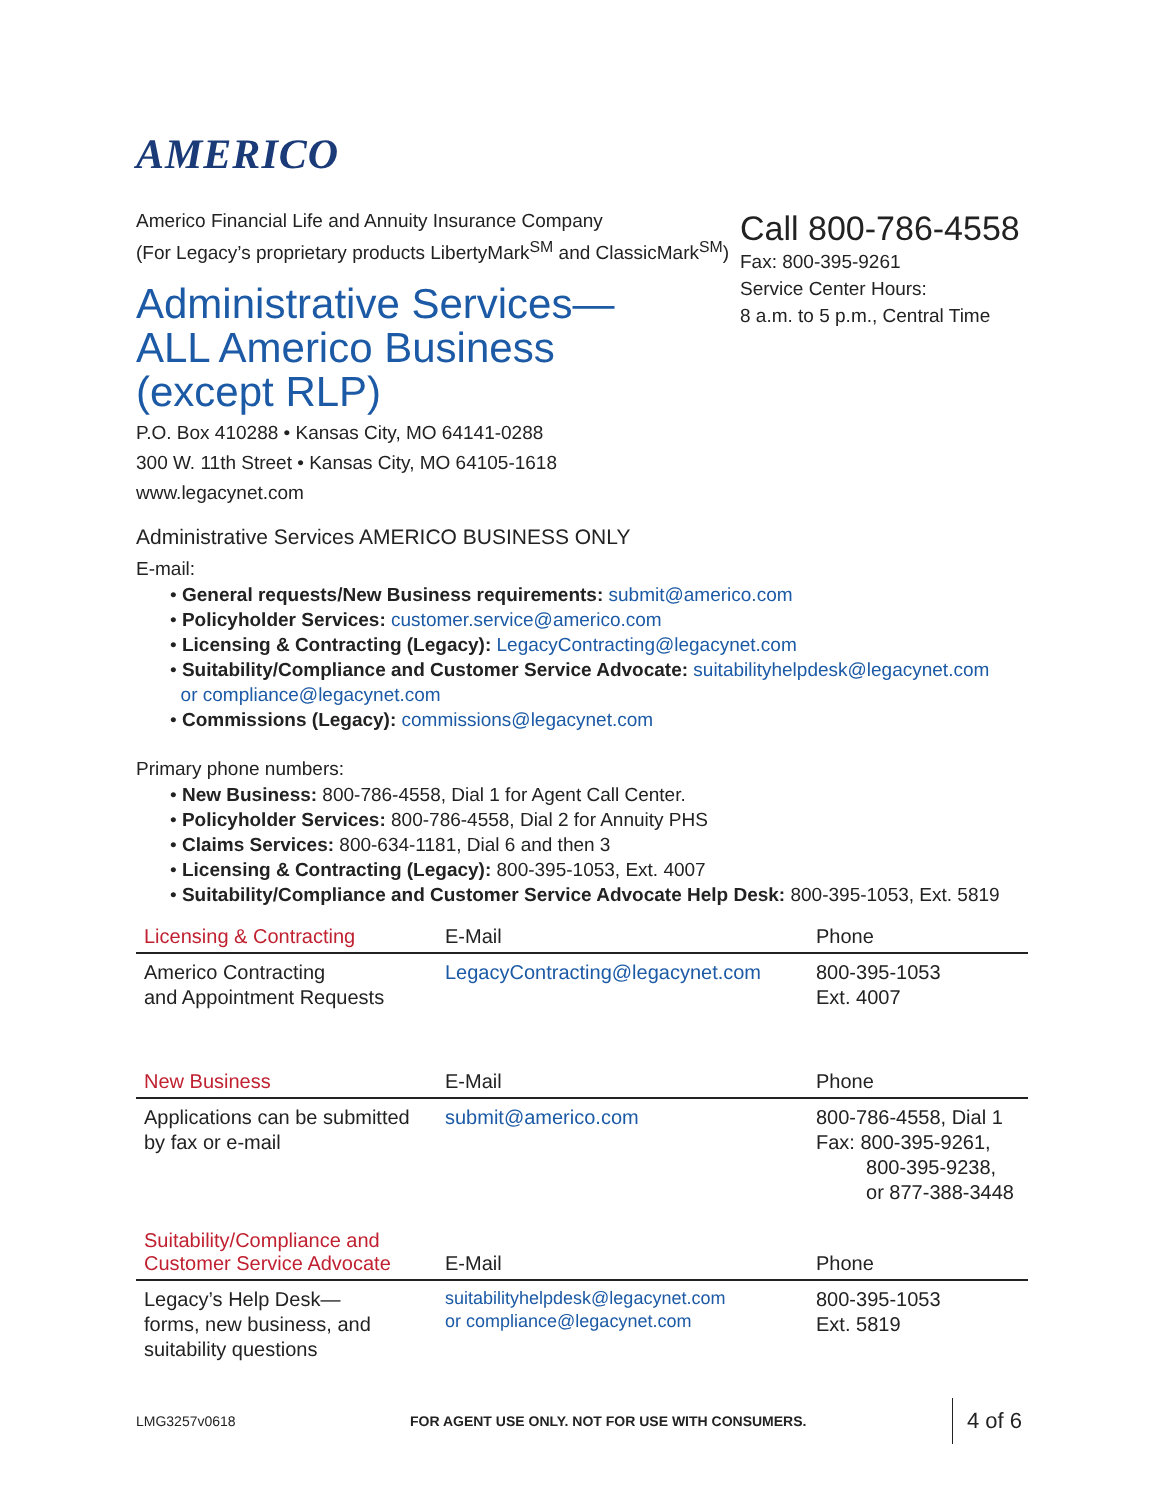AMERICO
Americo Financial Life and Annuity Insurance Company
(For Legacy’s proprietary products LibertyMark<sup>SM</sup> and ClassicMark<sup>SM</sup>)
Administrative Services—
ALL Americo Business
(except RLP)
P.O. Box 410288 • Kansas City, MO 64141-0288
300 W. 11th Street • Kansas City, MO 64105-1618
www.legacynet.com
Call 800-786-4558
Fax: 800-395-9261
Service Center Hours:
8 a.m. to 5 p.m., Central Time
Administrative Services AMERICO BUSINESS ONLY
E-mail:
• General requests/New Business requirements: submit@americo.com
• Policyholder Services: customer.service@americo.com
• Licensing & Contracting (Legacy): LegacyContracting@legacynet.com
• Suitability/Compliance and Customer Service Advocate: suitabilityhelpdesk@legacynet.com
or compliance@legacynet.com
• Commissions (Legacy): commissions@legacynet.com
Primary phone numbers:
• New Business: 800-786-4558, Dial 1 for Agent Call Center.
• Policyholder Services: 800-786-4558, Dial 2 for Annuity PHS
• Claims Services: 800-634-1181, Dial 6 and then 3
• Licensing & Contracting (Legacy): 800-395-1053, Ext. 4007
• Suitability/Compliance and Customer Service Advocate Help Desk: 800-395-1053, Ext. 5819
| Licensing & Contracting | E-Mail | Phone |
| --- | --- | --- |
| Americo Contracting and Appointment Requests | LegacyContracting@legacynet.com | 800-395-1053 Ext. 4007 |
| New Business | E-Mail | Phone |
| --- | --- | --- |
| Applications can be submitted by fax or e-mail | submit@americo.com | 800-786-4558, Dial 1 Fax: 800-395-9261, 800-395-9238, or 877-388-3448 |
| Suitability/Compliance and Customer Service Advocate | E-Mail | Phone |
| --- | --- | --- |
| Legacy’s Help Desk— forms, new business, and suitability questions | suitabilityhelpdesk@legacynet.com or compliance@legacynet.com | 800-395-1053 Ext. 5819 |
LMG3257v0618 FOR AGENT USE ONLY. NOT FOR USE WITH CONSUMERS. 4 of 6